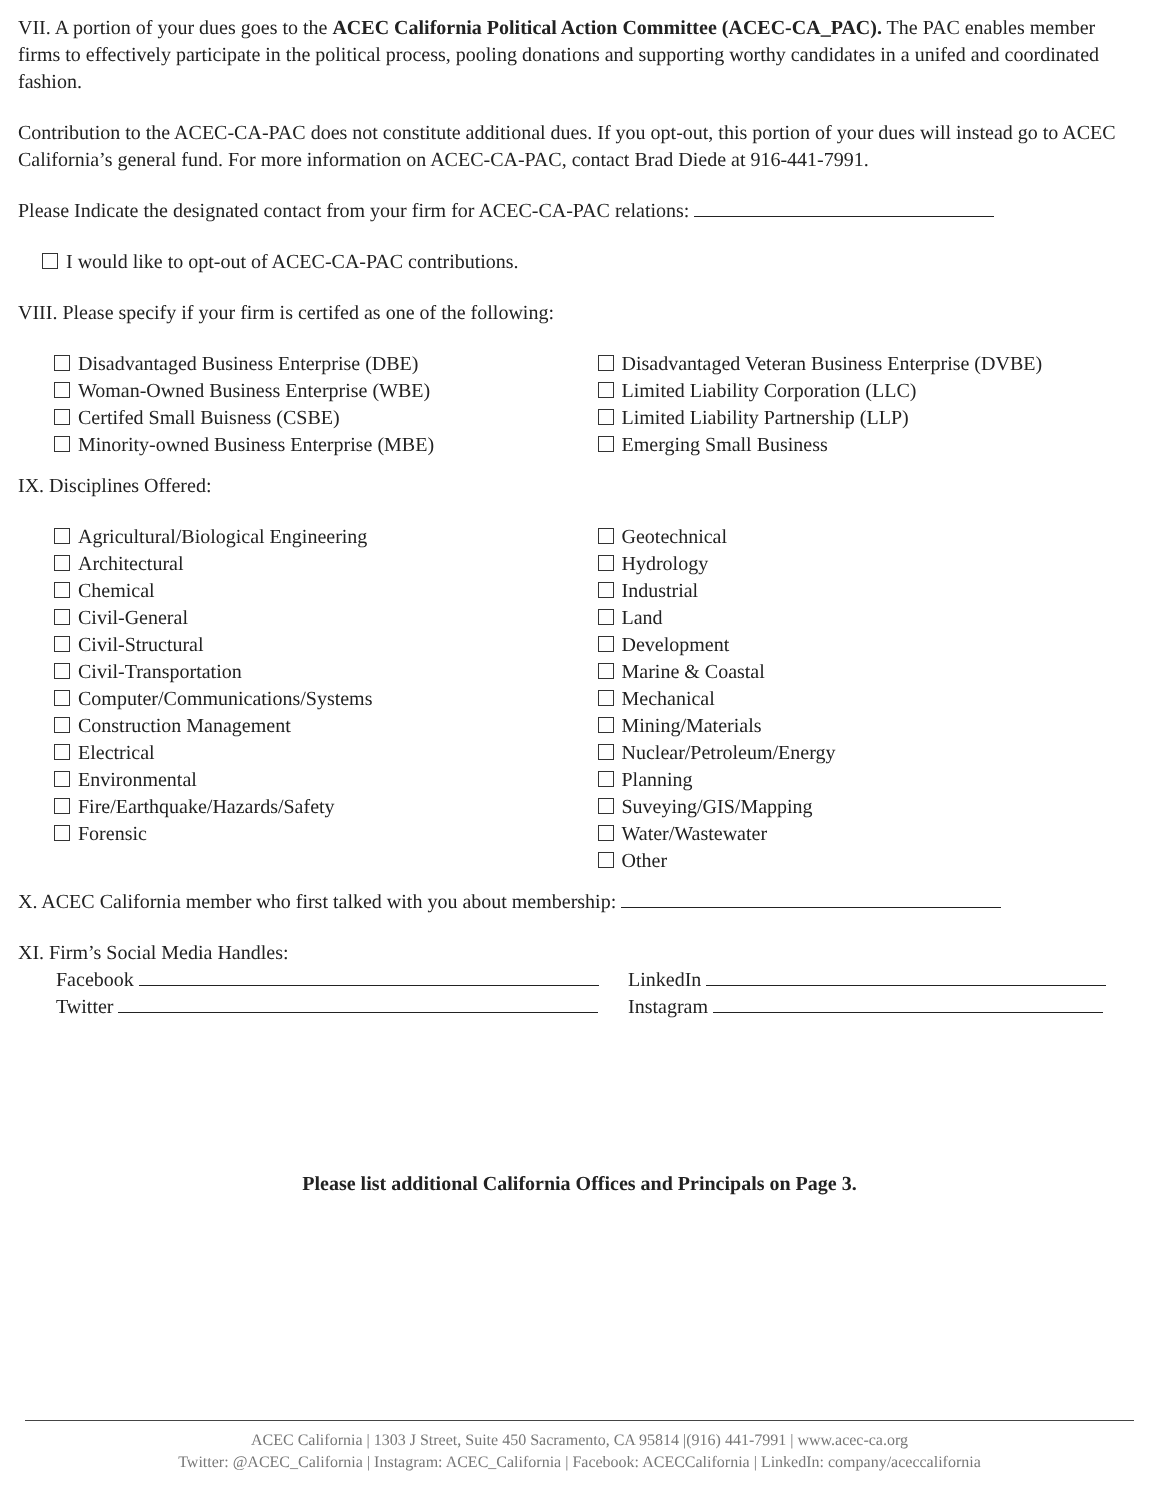VII. A portion of your dues goes to the ACEC California Political Action Committee (ACEC-CA_PAC). The PAC enables member firms to effectively participate in the political process, pooling donations and supporting worthy candidates in a unifed and coordinated fashion.
Contribution to the ACEC-CA-PAC does not constitute additional dues. If you opt-out, this portion of your dues will instead go to ACEC California’s general fund. For more information on ACEC-CA-PAC, contact Brad Diede at 916-441-7991.
Please Indicate the designated contact from your firm for ACEC-CA-PAC relations:
I would like to opt-out of ACEC-CA-PAC contributions.
VIII. Please specify if your firm is certifed as one of the following:
Disadvantaged Business Enterprise (DBE)
Woman-Owned Business Enterprise (WBE)
Certifed Small Buisness (CSBE)
Minority-owned Business Enterprise (MBE)
Disadvantaged Veteran Business Enterprise (DVBE)
Limited Liability Corporation (LLC)
Limited Liability Partnership (LLP)
Emerging Small Business
IX. Disciplines Offered:
Agricultural/Biological Engineering
Architectural
Chemical
Civil-General
Civil-Structural
Civil-Transportation
Computer/Communications/Systems
Construction Management
Electrical
Environmental
Fire/Earthquake/Hazards/Safety
Forensic
Geotechnical
Hydrology
Industrial
Land
Development
Marine & Coastal
Mechanical
Mining/Materials
Nuclear/Petroleum/Energy
Planning
Suveying/GIS/Mapping
Water/Wastewater
Other
X. ACEC California member who first talked with you about membership:
XI. Firm’s Social Media Handles:
Facebook
Twitter
LinkedIn
Instagram
Please list additional California Offices and Principals on Page 3.
ACEC California | 1303 J Street, Suite 450 Sacramento, CA 95814 |(916) 441-7991 | www.acec-ca.org
Twitter: @ACEC_California | Instagram: ACEC_California | Facebook: ACECCalifornia | LinkedIn: company/aceccalifornia